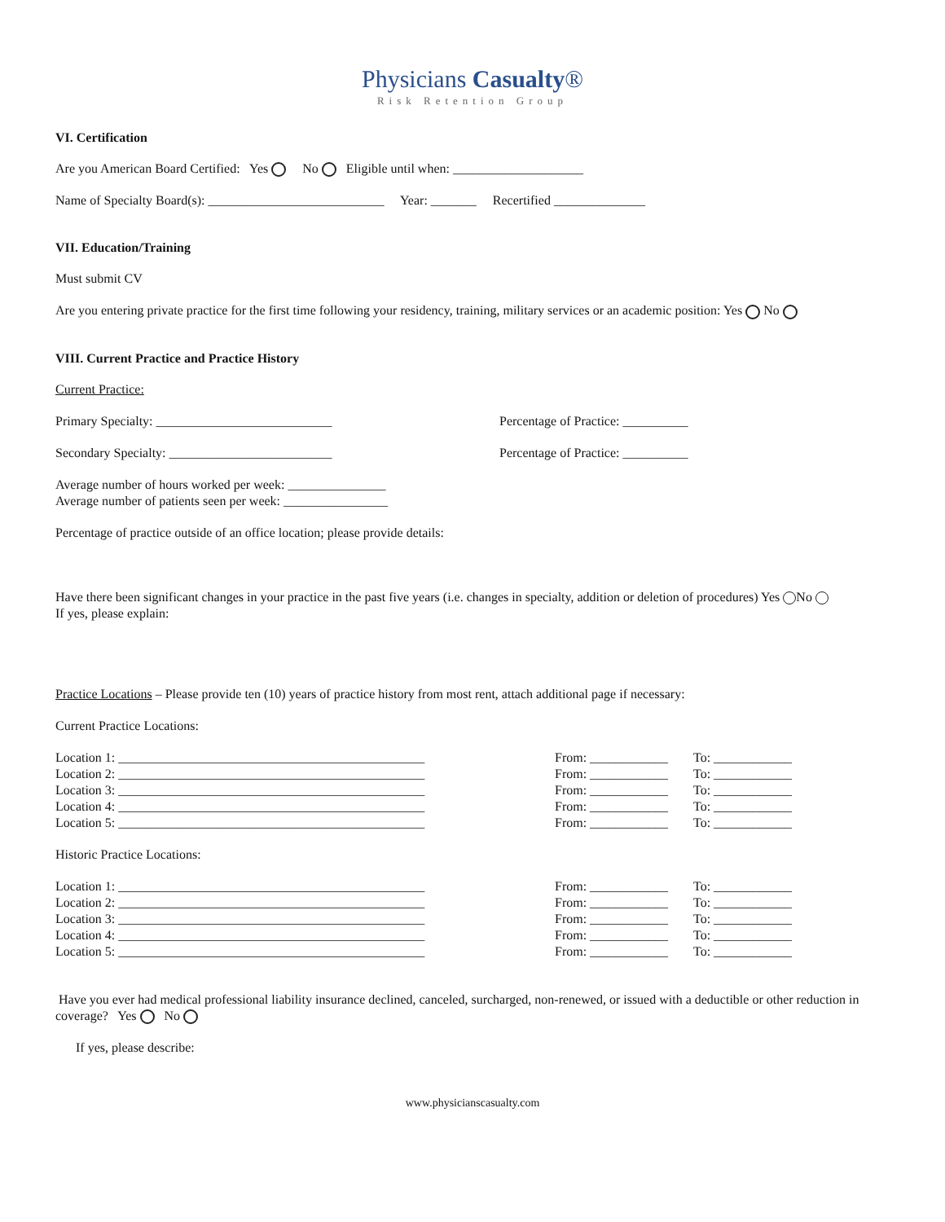Physicians Casualty®
Risk Retention Group
VI. Certification
Are you American Board Certified: Yes No Eligible until when: ____________________
Name of Specialty Board(s): ___________________________ Year: _______ Recertified ______________
VII. Education/Training
Must submit CV
Are you entering private practice for the first time following your residency, training, military services or an academic position: Yes No
VIII. Current Practice and Practice History
Current Practice:
Primary Specialty: ___________________________ Percentage of Practice: __________
Secondary Specialty: _________________________ Percentage of Practice: __________
Average number of hours worked per week: _______________
Average number of patients seen per week: ________________
Percentage of practice outside of an office location; please provide details:
Have there been significant changes in your practice in the past five years (i.e. changes in specialty, addition or deletion of procedures) Yes No
If yes, please explain:
Practice Locations – Please provide ten (10) years of practice history from most rent, attach additional page if necessary:
Current Practice Locations:
Location 1: _______________________________________________ From: ____________ To: ____________
Location 2: _______________________________________________ From: ____________ To: ____________
Location 3: _______________________________________________ From: ____________ To: ____________
Location 4: _______________________________________________ From: ____________ To: ____________
Location 5: _______________________________________________ From: ____________ To: ____________
Historic Practice Locations:
Location 1: _______________________________________________ From: ____________ To: ____________
Location 2: _______________________________________________ From: ____________ To: ____________
Location 3: _______________________________________________ From: ____________ To: ____________
Location 4: _______________________________________________ From: ____________ To: ____________
Location 5: _______________________________________________ From: ____________ To: ____________
Have you ever had medical professional liability insurance declined, canceled, surcharged, non-renewed, or issued with a deductible or other reduction in coverage? Yes No
If yes, please describe:
www.physicianscasualty.com